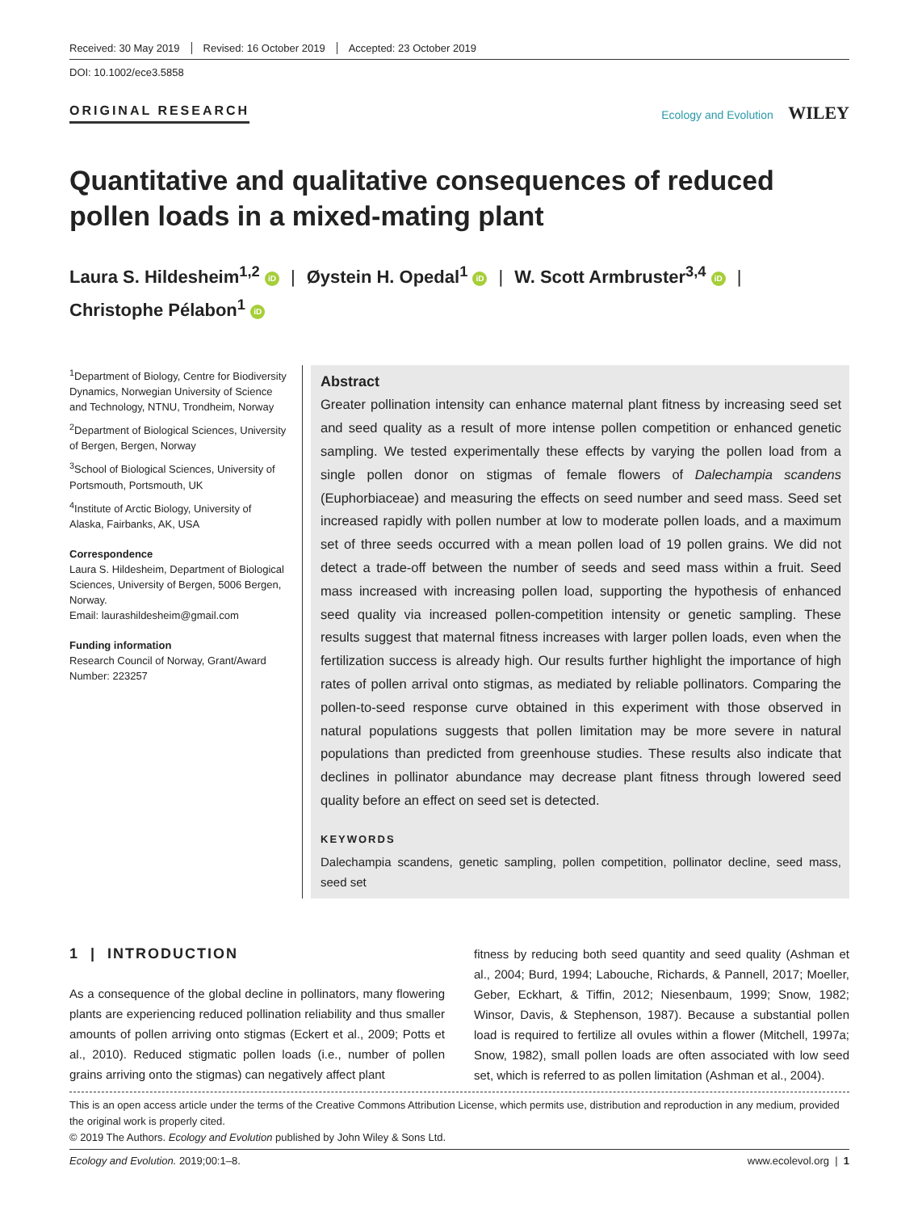Received: 30 May 2019 Revised: 16 October 2019 Accepted: 23 October 2019
DOI: 10.1002/ece3.5858
ORIGINAL RESEARCH Ecology and Evolution WILEY
Quantitative and qualitative consequences of reduced pollen loads in a mixed-mating plant
Laura S. Hildesheim<sup>1,2</sup> iD | Øystein H. Opedal<sup>1</sup> iD | W. Scott Armbruster<sup>3,4</sup> iD |
Christophe Pélabon<sup>1</sup> iD
<sup>1</sup> Department of Biology, Centre for Biodiversity Dynamics, Norwegian University of Science and Technology, NTNU, Trondheim, Norway
<sup>2</sup> Department of Biological Sciences, University of Bergen, Bergen, Norway
<sup>3</sup> School of Biological Sciences, University of Portsmouth, Portsmouth, UK
<sup>4</sup> Institute of Arctic Biology, University of Alaska, Fairbanks, AK, USA
Correspondence
Laura S. Hildesheim, Department of Biological Sciences, University of Bergen, 5006 Bergen, Norway.
Email: laurashildesheim@gmail.com
Funding information
Research Council of Norway, Grant/Award Number: 223257
Abstract
Greater pollination intensity can enhance maternal plant fitness by increasing seed set and seed quality as a result of more intense pollen competition or enhanced genetic sampling. We tested experimentally these effects by varying the pollen load from a single pollen donor on stigmas of female flowers of Dalechampia scandens (Euphorbiaceae) and measuring the effects on seed number and seed mass. Seed set increased rapidly with pollen number at low to moderate pollen loads, and a maximum set of three seeds occurred with a mean pollen load of 19 pollen grains. We did not detect a trade-off between the number of seeds and seed mass within a fruit. Seed mass increased with increasing pollen load, supporting the hypothesis of enhanced seed quality via increased pollen-competition intensity or genetic sampling. These results suggest that maternal fitness increases with larger pollen loads, even when the fertilization success is already high. Our results further highlight the importance of high rates of pollen arrival onto stigmas, as mediated by reliable pollinators. Comparing the pollen-to-seed response curve obtained in this experiment with those observed in natural populations suggests that pollen limitation may be more severe in natural populations than predicted from greenhouse studies. These results also indicate that declines in pollinator abundance may decrease plant fitness through lowered seed quality before an effect on seed set is detected.
KEYWORDS
Dalechampia scandens, genetic sampling, pollen competition, pollinator decline, seed mass, seed set
1 | INTRODUCTION
As a consequence of the global decline in pollinators, many flowering plants are experiencing reduced pollination reliability and thus smaller amounts of pollen arriving onto stigmas (Eckert et al., 2009; Potts et al., 2010). Reduced stigmatic pollen loads (i.e., number of pollen grains arriving onto the stigmas) can negatively affect plant
fitness by reducing both seed quantity and seed quality (Ashman et al., 2004; Burd, 1994; Labouche, Richards, & Pannell, 2017; Moeller, Geber, Eckhart, & Tiffin, 2012; Niesenbaum, 1999; Snow, 1982; Winsor, Davis, & Stephenson, 1987). Because a substantial pollen load is required to fertilize all ovules within a flower (Mitchell, 1997a; Snow, 1982), small pollen loads are often associated with low seed set, which is referred to as pollen limitation (Ashman et al., 2004).
This is an open access article under the terms of the Creative Commons Attribution License, which permits use, distribution and reproduction in any medium, provided the original work is properly cited.
© 2019 The Authors. Ecology and Evolution published by John Wiley & Sons Ltd.
Ecology and Evolution. 2019;00:1–8. www.ecolevol.org | 1